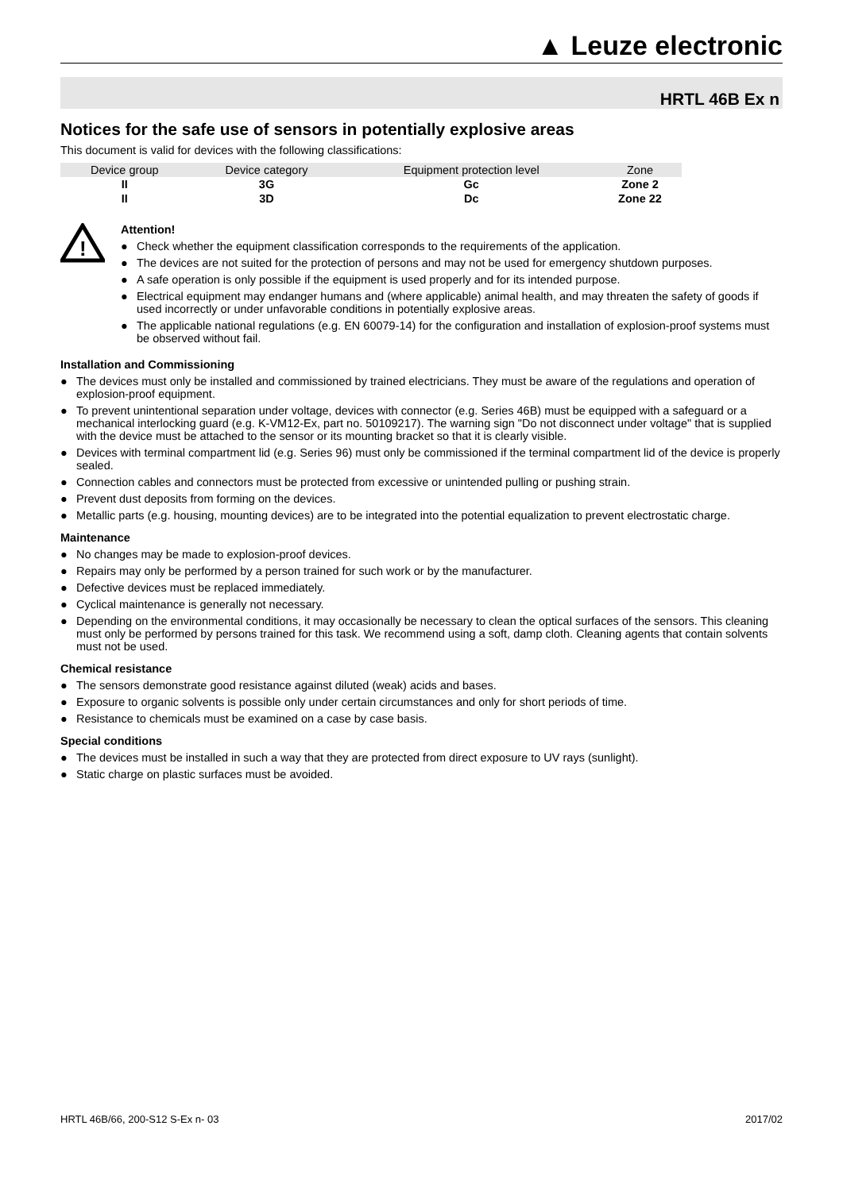▲ Leuze electronic
HRTL 46B Ex n
Notices for the safe use of sensors in potentially explosive areas
This document is valid for devices with the following classifications:
| Device group | Device category | Equipment protection level | Zone |
| --- | --- | --- | --- |
| II | 3G | Gc | Zone 2 |
| II | 3D | Dc | Zone 22 |
!
Attention!
● Check whether the equipment classification corresponds to the requirements of the application.
● The devices are not suited for the protection of persons and may not be used for emergency shutdown purposes.
● A safe operation is only possible if the equipment is used properly and for its intended purpose.
● Electrical equipment may endanger humans and (where applicable) animal health, and may threaten the safety of goods if used incorrectly or under unfavorable conditions in potentially explosive areas.
● The applicable national regulations (e.g. EN 60079-14) for the configuration and installation of explosion-proof systems must be observed without fail.
Installation and Commissioning
● The devices must only be installed and commissioned by trained electricians. They must be aware of the regulations and operation of explosion-proof equipment.
● To prevent unintentional separation under voltage, devices with connector (e.g. Series 46B) must be equipped with a safeguard or a mechanical interlocking guard (e.g. K-VM12-Ex, part no. 50109217). The warning sign "Do not disconnect under voltage" that is supplied with the device must be attached to the sensor or its mounting bracket so that it is clearly visible.
● Devices with terminal compartment lid (e.g. Series 96) must only be commissioned if the terminal compartment lid of the device is properly sealed.
● Connection cables and connectors must be protected from excessive or unintended pulling or pushing strain.
● Prevent dust deposits from forming on the devices.
● Metallic parts (e.g. housing, mounting devices) are to be integrated into the potential equalization to prevent electrostatic charge.
Maintenance
● No changes may be made to explosion-proof devices.
● Repairs may only be performed by a person trained for such work or by the manufacturer.
● Defective devices must be replaced immediately.
● Cyclical maintenance is generally not necessary.
● Depending on the environmental conditions, it may occasionally be necessary to clean the optical surfaces of the sensors. This cleaning must only be performed by persons trained for this task. We recommend using a soft, damp cloth. Cleaning agents that contain solvents must not be used.
Chemical resistance
● The sensors demonstrate good resistance against diluted (weak) acids and bases.
● Exposure to organic solvents is possible only under certain circumstances and only for short periods of time.
● Resistance to chemicals must be examined on a case by case basis.
Special conditions
● The devices must be installed in such a way that they are protected from direct exposure to UV rays (sunlight).
● Static charge on plastic surfaces must be avoided.
HRTL 46B/66, 200-S12 S-Ex n- 03 2017/02